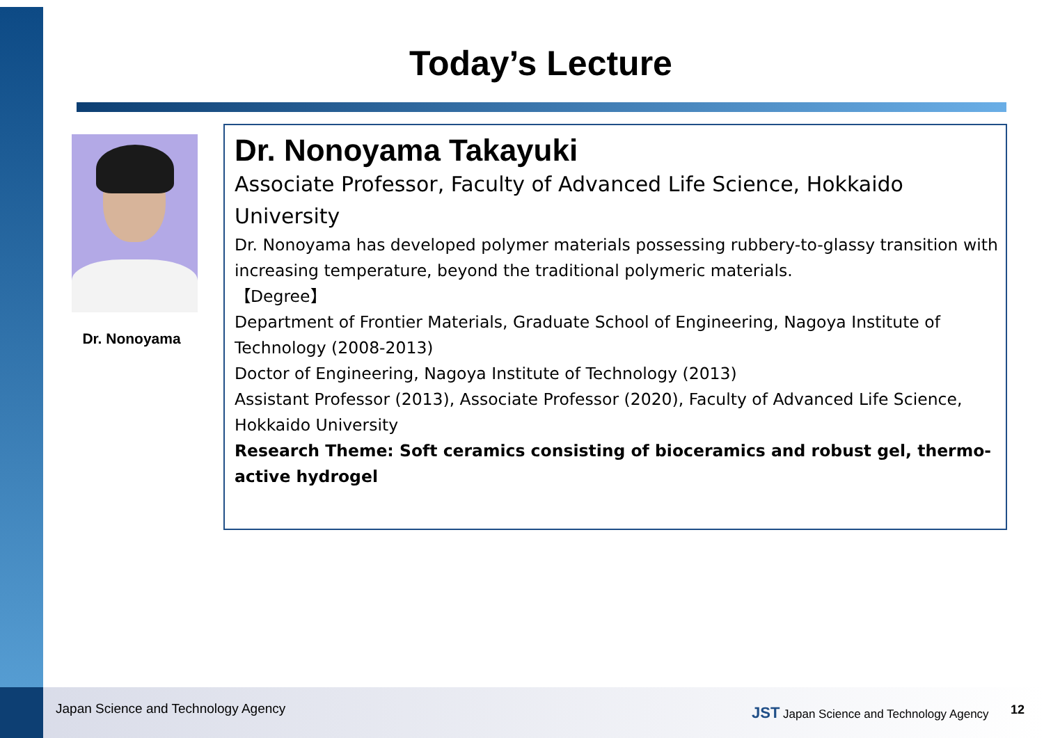Today’s Lecture
Dr. Nonoyama
Dr. Nonoyama Takayuki
Associate Professor, Faculty of Advanced Life Science, Hokkaido University
Dr. Nonoyama has developed polymer materials possessing rubbery-to-glassy transition with increasing temperature, beyond the traditional polymeric materials.
【Degree】
Department of Frontier Materials, Graduate School of Engineering, Nagoya Institute of Technology (2008-2013)
Doctor of Engineering, Nagoya Institute of Technology (2013)
Assistant Professor (2013), Associate Professor (2020), Faculty of Advanced Life Science, Hokkaido University
Research Theme: Soft ceramics consisting of bioceramics and robust gel, thermo-active hydrogel
Japan Science and Technology Agency
JST Japan Science and Technology Agency
12